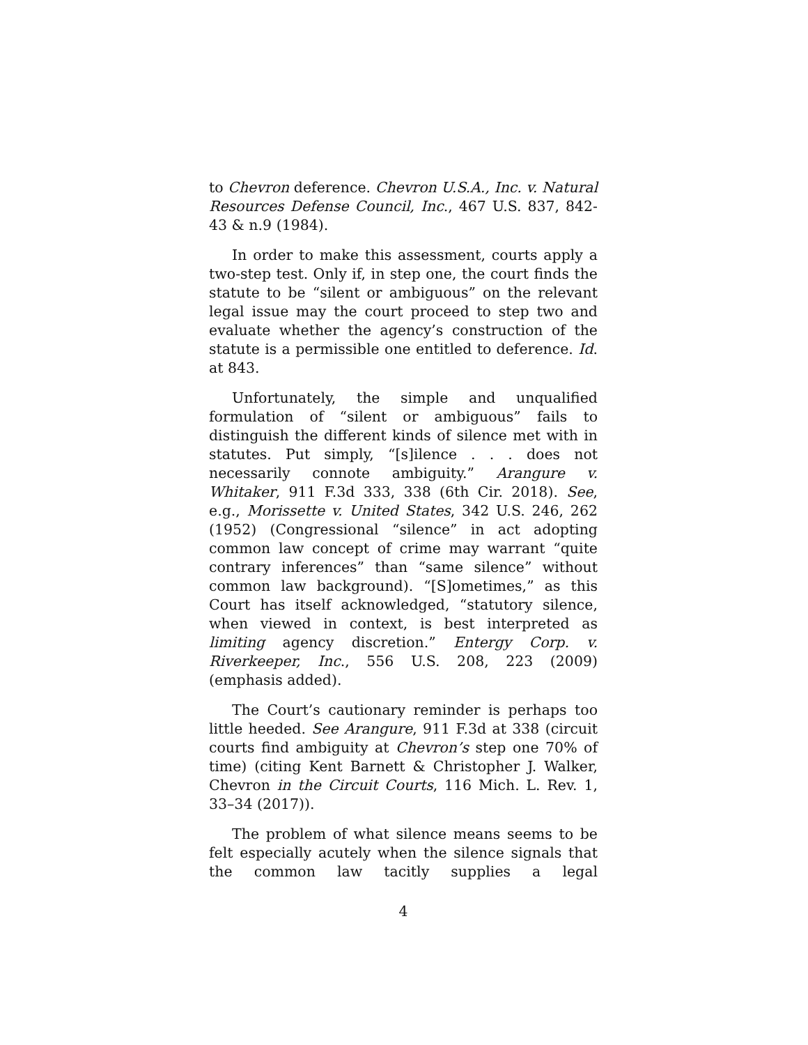to Chevron deference. Chevron U.S.A., Inc. v. Natural Resources Defense Council, Inc., 467 U.S. 837, 842-43 & n.9 (1984).
In order to make this assessment, courts apply a two-step test. Only if, in step one, the court finds the statute to be “silent or ambiguous” on the relevant legal issue may the court proceed to step two and evaluate whether the agency’s construction of the statute is a permissible one entitled to deference. Id. at 843.
Unfortunately, the simple and unqualified formulation of “silent or ambiguous” fails to distinguish the different kinds of silence met with in statutes. Put simply, “[s]ilence . . . does not necessarily connote ambiguity.” Arangure v. Whitaker, 911 F.3d 333, 338 (6th Cir. 2018). See, e.g., Morissette v. United States, 342 U.S. 246, 262 (1952) (Congressional “silence” in act adopting common law concept of crime may warrant “quite contrary inferences” than “same silence” without common law background). “[S]ometimes,” as this Court has itself acknowledged, “statutory silence, when viewed in context, is best interpreted as limiting agency discretion.” Entergy Corp. v. Riverkeeper, Inc., 556 U.S. 208, 223 (2009) (emphasis added).
The Court’s cautionary reminder is perhaps too little heeded. See Arangure, 911 F.3d at 338 (circuit courts find ambiguity at Chevron’s step one 70% of time) (citing Kent Barnett & Christopher J. Walker, Chevron in the Circuit Courts, 116 Mich. L. Rev. 1, 33–34 (2017)).
The problem of what silence means seems to be felt especially acutely when the silence signals that the common law tacitly supplies a legal
4